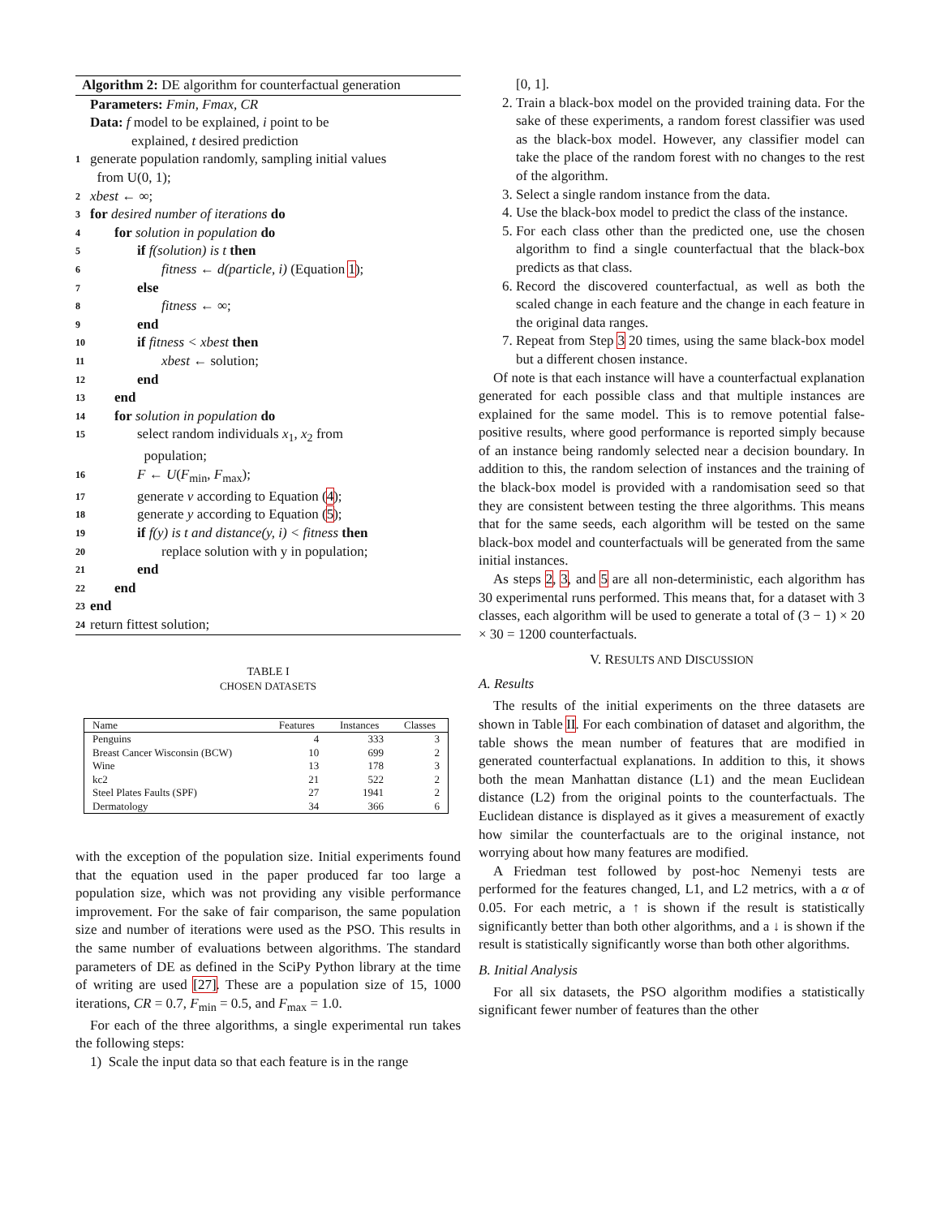Algorithm 2: DE algorithm for counterfactual generation
Parameters: Fmin, Fmax, CR
Data: f model to be explained, i point to be
explained, t desired prediction
1 generate population randomly, sampling initial values
from U(0, 1);
2 xbest ← ∞;
3 for desired number of iterations do
4 for solution in population do
5 if f(solution) is t then
6 fitness ← d(particle, i) (Equation 1);
7 else
8 fitness ← ∞;
9 end
10 if fitness < xbest then
11 xbest ← solution;
12 end
13 end
14 for solution in population do
15 select random individuals x<sub>1</sub>, x<sub>2</sub> from
population;
16 F ← U(F<sub>min</sub>, F<sub>max</sub>);
17 generate v according to Equation (4);
18 generate y according to Equation (5);
19 if f(y) is t and distance(y, i) < fitness then
20 replace solution with y in population;
21 end
22 end
23 end
24 return fittest solution;
TABLE I
CHOSEN DATASETS
| Name | Features | Instances | Classes |
| --- | --- | --- | --- |
| Penguins | 4 | 333 | 3 |
| Breast Cancer Wisconsin (BCW) | 10 | 699 | 2 |
| Wine | 13 | 178 | 3 |
| kc2 | 21 | 522 | 2 |
| Steel Plates Faults (SPF) | 27 | 1941 | 2 |
| Dermatology | 34 | 366 | 6 |
with the exception of the population size. Initial experiments found that the equation used in the paper produced far too large a population size, which was not providing any visible performance improvement. For the sake of fair comparison, the same population size and number of iterations were used as the PSO. This results in the same number of evaluations between algorithms. The standard parameters of DE as defined in the SciPy Python library at the time of writing are used [27]. These are a population size of 15, 1000 iterations, CR = 0.7, F<sub>min</sub> = 0.5, and F<sub>max</sub> = 1.0.
For each of the three algorithms, a single experimental run takes the following steps:
1) Scale the input data so that each feature is in the range
[0, 1].
2. Train a black-box model on the provided training data. For the sake of these experiments, a random forest classifier was used as the black-box model. However, any classifier model can take the place of the random forest with no changes to the rest of the algorithm.
3. Select a single random instance from the data.
4. Use the black-box model to predict the class of the instance.
5. For each class other than the predicted one, use the chosen algorithm to find a single counterfactual that the black-box predicts as that class.
6. Record the discovered counterfactual, as well as both the scaled change in each feature and the change in each feature in the original data ranges.
7. Repeat from Step 3 20 times, using the same black-box model but a different chosen instance.
Of note is that each instance will have a counterfactual explanation generated for each possible class and that multiple instances are explained for the same model. This is to remove potential false-positive results, where good performance is reported simply because of an instance being randomly selected near a decision boundary. In addition to this, the random selection of instances and the training of the black-box model is provided with a randomisation seed so that they are consistent between testing the three algorithms. This means that for the same seeds, each algorithm will be tested on the same black-box model and counterfactuals will be generated from the same initial instances.
As steps 2, 3, and 5 are all non-deterministic, each algorithm has 30 experimental runs performed. This means that, for a dataset with 3 classes, each algorithm will be used to generate a total of (3 − 1) × 20 × 30 = 1200 counterfactuals.
V. RESULTS AND DISCUSSION
A. Results
The results of the initial experiments on the three datasets are shown in Table II. For each combination of dataset and algorithm, the table shows the mean number of features that are modified in generated counterfactual explanations. In addition to this, it shows both the mean Manhattan distance (L1) and the mean Euclidean distance (L2) from the original points to the counterfactuals. The Euclidean distance is displayed as it gives a measurement of exactly how similar the counterfactuals are to the original instance, not worrying about how many features are modified.
A Friedman test followed by post-hoc Nemenyi tests are performed for the features changed, L1, and L2 metrics, with a α of 0.05. For each metric, a ↑ is shown if the result is statistically significantly better than both other algorithms, and a ↓ is shown if the result is statistically significantly worse than both other algorithms.
B. Initial Analysis
For all six datasets, the PSO algorithm modifies a statistically significant fewer number of features than the other